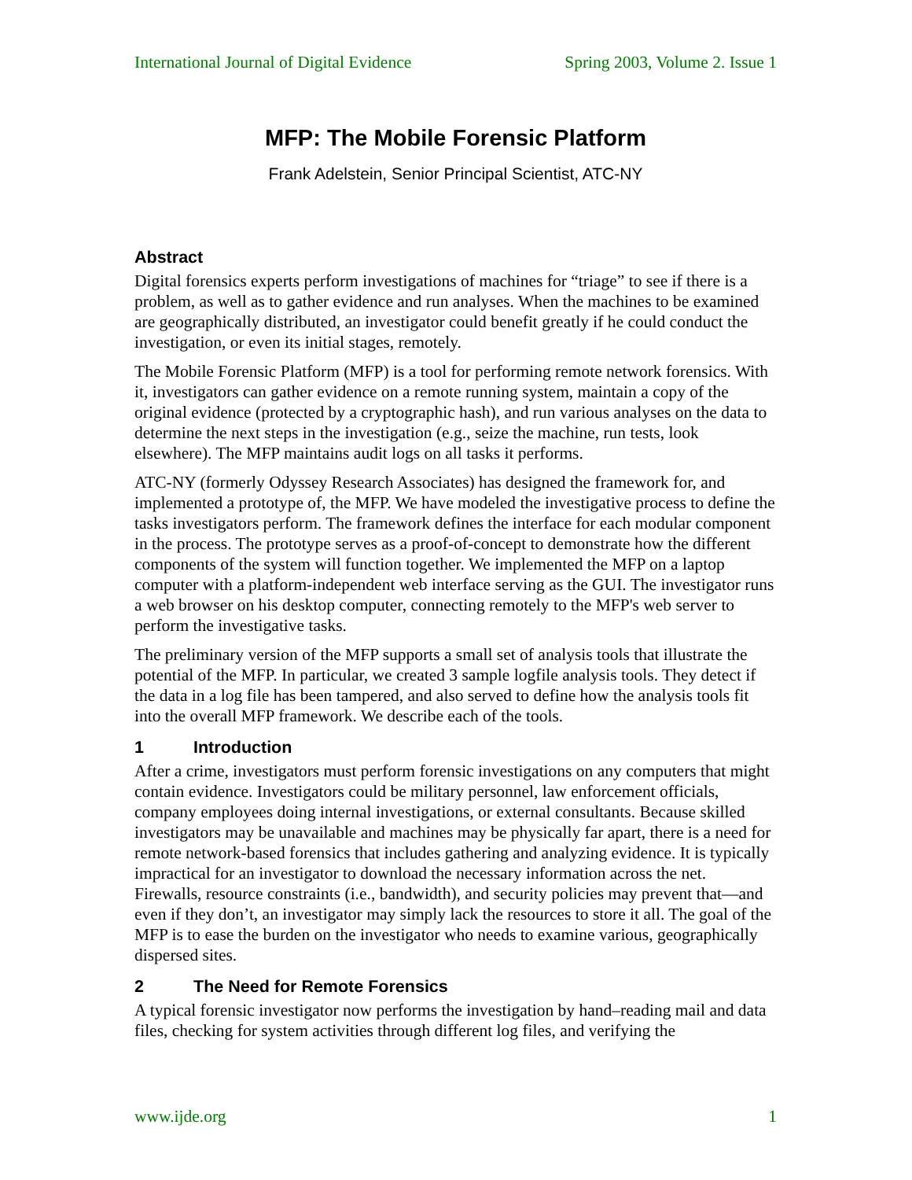International Journal of Digital Evidence Spring 2003, Volume 2. Issue 1
MFP: The Mobile Forensic Platform
Frank Adelstein, Senior Principal Scientist, ATC-NY
Abstract
Digital forensics experts perform investigations of machines for “triage” to see if there is a problem, as well as to gather evidence and run analyses. When the machines to be examined are geographically distributed, an investigator could benefit greatly if he could conduct the investigation, or even its initial stages, remotely.
The Mobile Forensic Platform (MFP) is a tool for performing remote network forensics. With it, investigators can gather evidence on a remote running system, maintain a copy of the original evidence (protected by a cryptographic hash), and run various analyses on the data to determine the next steps in the investigation (e.g., seize the machine, run tests, look elsewhere). The MFP maintains audit logs on all tasks it performs.
ATC-NY (formerly Odyssey Research Associates) has designed the framework for, and implemented a prototype of, the MFP. We have modeled the investigative process to define the tasks investigators perform. The framework defines the interface for each modular component in the process. The prototype serves as a proof-of-concept to demonstrate how the different components of the system will function together. We implemented the MFP on a laptop computer with a platform-independent web interface serving as the GUI. The investigator runs a web browser on his desktop computer, connecting remotely to the MFP's web server to perform the investigative tasks.
The preliminary version of the MFP supports a small set of analysis tools that illustrate the potential of the MFP. In particular, we created 3 sample logfile analysis tools. They detect if the data in a log file has been tampered, and also served to define how the analysis tools fit into the overall MFP framework. We describe each of the tools.
1 Introduction
After a crime, investigators must perform forensic investigations on any computers that might contain evidence. Investigators could be military personnel, law enforcement officials, company employees doing internal investigations, or external consultants. Because skilled investigators may be unavailable and machines may be physically far apart, there is a need for remote network-based forensics that includes gathering and analyzing evidence. It is typically impractical for an investigator to download the necessary information across the net. Firewalls, resource constraints (i.e., bandwidth), and security policies may prevent that—and even if they don’t, an investigator may simply lack the resources to store it all. The goal of the MFP is to ease the burden on the investigator who needs to examine various, geographically dispersed sites.
2 The Need for Remote Forensics
A typical forensic investigator now performs the investigation by hand–reading mail and data files, checking for system activities through different log files, and verifying the
www.ijde.org 1